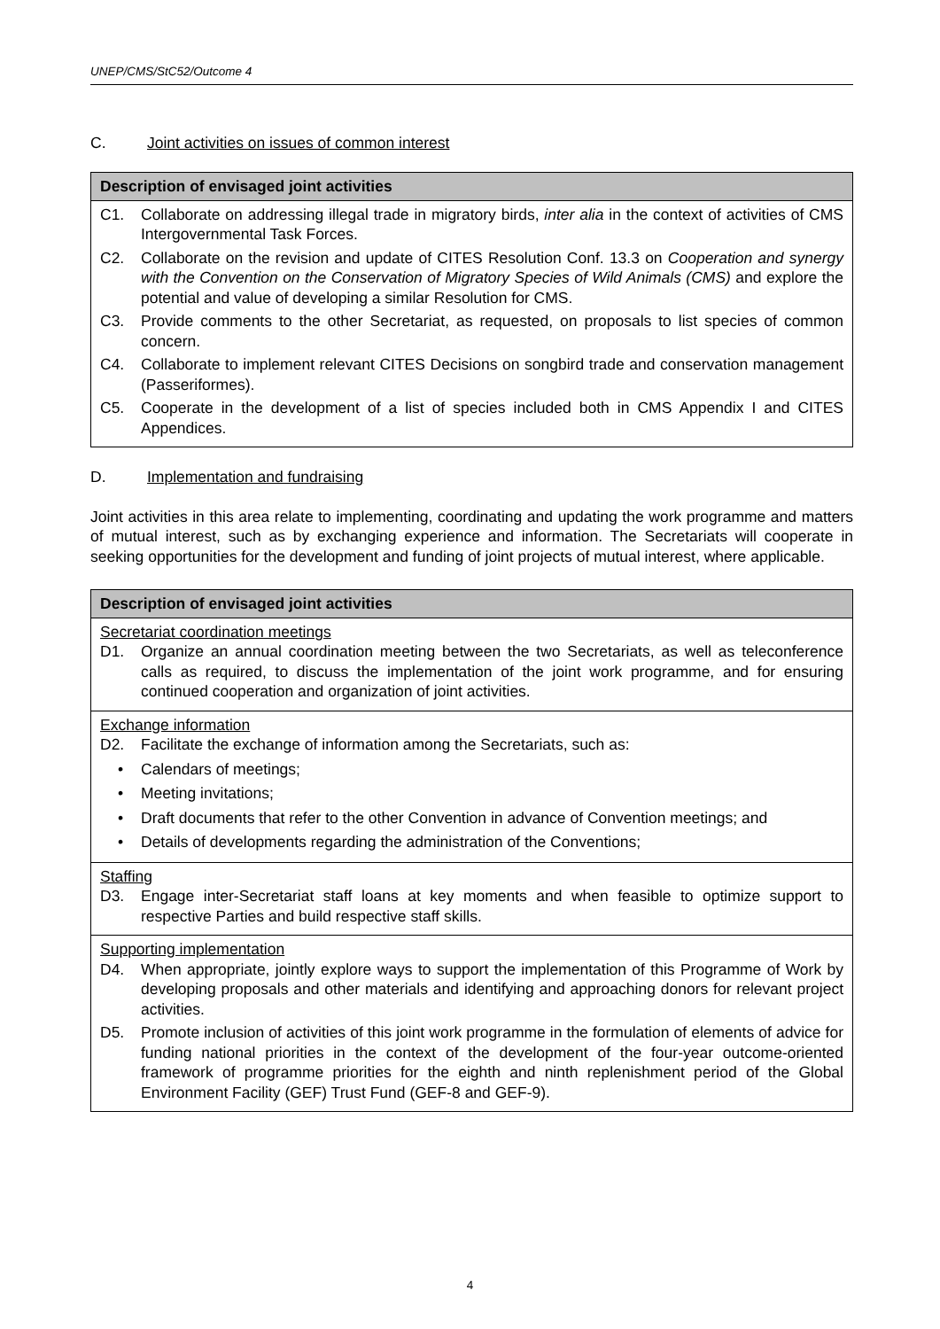UNEP/CMS/StC52/Outcome 4
C. Joint activities on issues of common interest
| Description of envisaged joint activities |
| --- |
| C1. Collaborate on addressing illegal trade in migratory birds, inter alia in the context of activities of CMS Intergovernmental Task Forces. C2. Collaborate on the revision and update of CITES Resolution Conf. 13.3 on Cooperation and synergy with the Convention on the Conservation of Migratory Species of Wild Animals (CMS) and explore the potential and value of developing a similar Resolution for CMS. C3. Provide comments to the other Secretariat, as requested, on proposals to list species of common concern. C4. Collaborate to implement relevant CITES Decisions on songbird trade and conservation management (Passeriformes). C5. Cooperate in the development of a list of species included both in CMS Appendix I and CITES Appendices. |
D. Implementation and fundraising
Joint activities in this area relate to implementing, coordinating and updating the work programme and matters of mutual interest, such as by exchanging experience and information. The Secretariats will cooperate in seeking opportunities for the development and funding of joint projects of mutual interest, where applicable.
| Description of envisaged joint activities |
| --- |
| Secretariat coordination meetings D1. Organize an annual coordination meeting between the two Secretariats, as well as teleconference calls as required, to discuss the implementation of the joint work programme, and for ensuring continued cooperation and organization of joint activities. |
| Exchange information D2. Facilitate the exchange of information among the Secretariats, such as: • Calendars of meetings; • Meeting invitations; • Draft documents that refer to the other Convention in advance of Convention meetings; and • Details of developments regarding the administration of the Conventions; |
| Staffing D3. Engage inter-Secretariat staff loans at key moments and when feasible to optimize support to respective Parties and build respective staff skills. |
| Supporting implementation D4. When appropriate, jointly explore ways to support the implementation of this Programme of Work by developing proposals and other materials and identifying and approaching donors for relevant project activities. D5. Promote inclusion of activities of this joint work programme in the formulation of elements of advice for funding national priorities in the context of the development of the four-year outcome-oriented framework of programme priorities for the eighth and ninth replenishment period of the Global Environment Facility (GEF) Trust Fund (GEF-8 and GEF-9). |
4